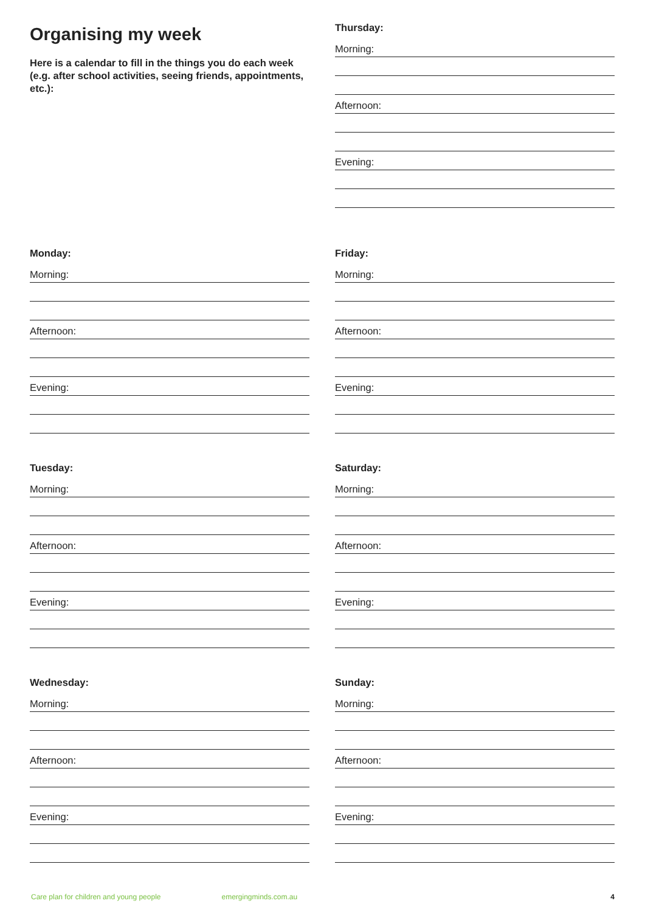Organising my week
Here is a calendar to fill in the things you do each week (e.g. after school activities, seeing friends, appointments, etc.):
Thursday:
Morning:
Afternoon:
Evening:
Monday:
Morning:
Afternoon:
Evening:
Friday:
Morning:
Afternoon:
Evening:
Tuesday:
Morning:
Afternoon:
Evening:
Saturday:
Morning:
Afternoon:
Evening:
Wednesday:
Morning:
Afternoon:
Evening:
Sunday:
Morning:
Afternoon:
Evening:
Care plan for children and young people emergingminds.com.au 4